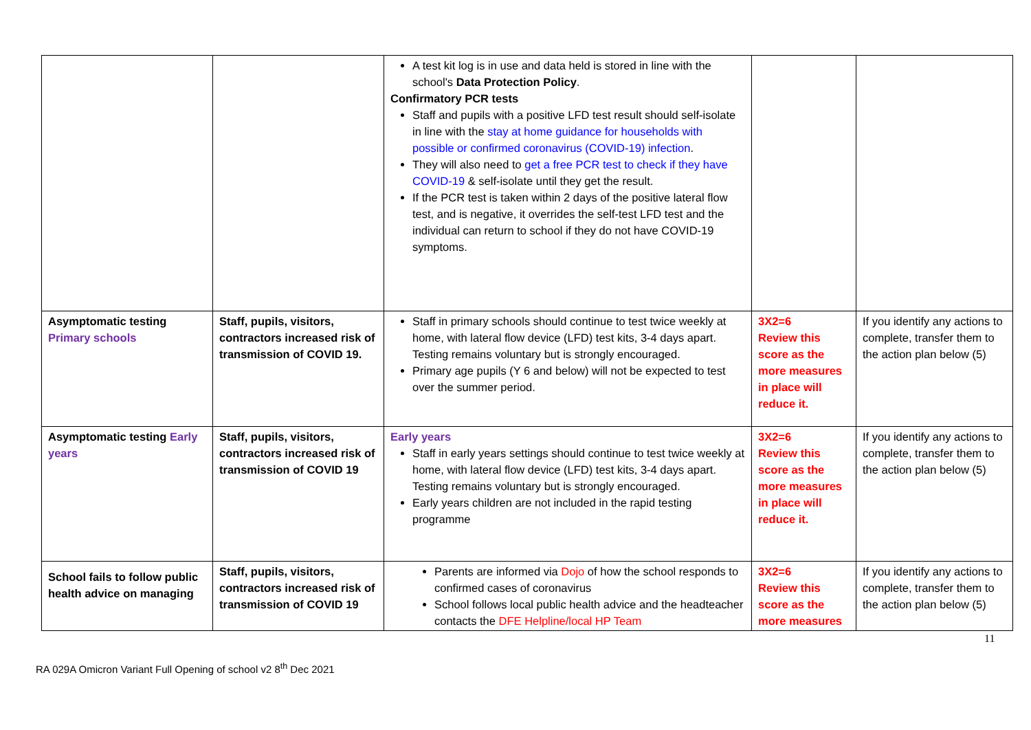| | | A test kit log is in use and data held is stored in line with the school's Data Protection Policy . Confirmatory PCR tests Staff and pupils with a positive LFD test result should self-isolate in line with the stay at home guidance for households with possible or confirmed coronavirus (COVID-19) infection . They will also need to get a free PCR test to check if they have COVID-19 & self-isolate until they get the result. If the PCR test is taken within 2 days of the positive lateral flow test, and is negative, it overrides the self-test LFD test and the individual can return to school if they do not have COVID-19 symptoms. | | |
| Asymptomatic testing Primary schools | Staff, pupils, visitors, contractors increased risk of transmission of COVID 19. | Staff in primary schools should continue to test twice weekly at home, with lateral flow device (LFD) test kits, 3-4 days apart. Testing remains voluntary but is strongly encouraged. Primary age pupils (Y 6 and below) will not be expected to test over the summer period. | 3X2=6 Review this score as the more measures in place will reduce it. | If you identify any actions to complete, transfer them to the action plan below (5) |
| Asymptomatic testing Early years | Staff, pupils, visitors, contractors increased risk of transmission of COVID 19 | Early years Staff in early years settings should continue to test twice weekly at home, with lateral flow device (LFD) test kits, 3-4 days apart. Testing remains voluntary but is strongly encouraged. Early years children are not included in the rapid testing programme | 3X2=6 Review this score as the more measures in place will reduce it. | If you identify any actions to complete, transfer them to the action plan below (5) |
| School fails to follow public health advice on managing | Staff, pupils, visitors, contractors increased risk of transmission of COVID 19 | Parents are informed via Dojo of how the school responds to confirmed cases of coronavirus School follows local public health advice and the headteacher contacts the DFE Helpline/local HP Team | 3X2=6 Review this score as the more measures | If you identify any actions to complete, transfer them to the action plan below (5) |
11
RA 029A Omicron Variant Full Opening of school v2 8<sup>th</sup> Dec 2021